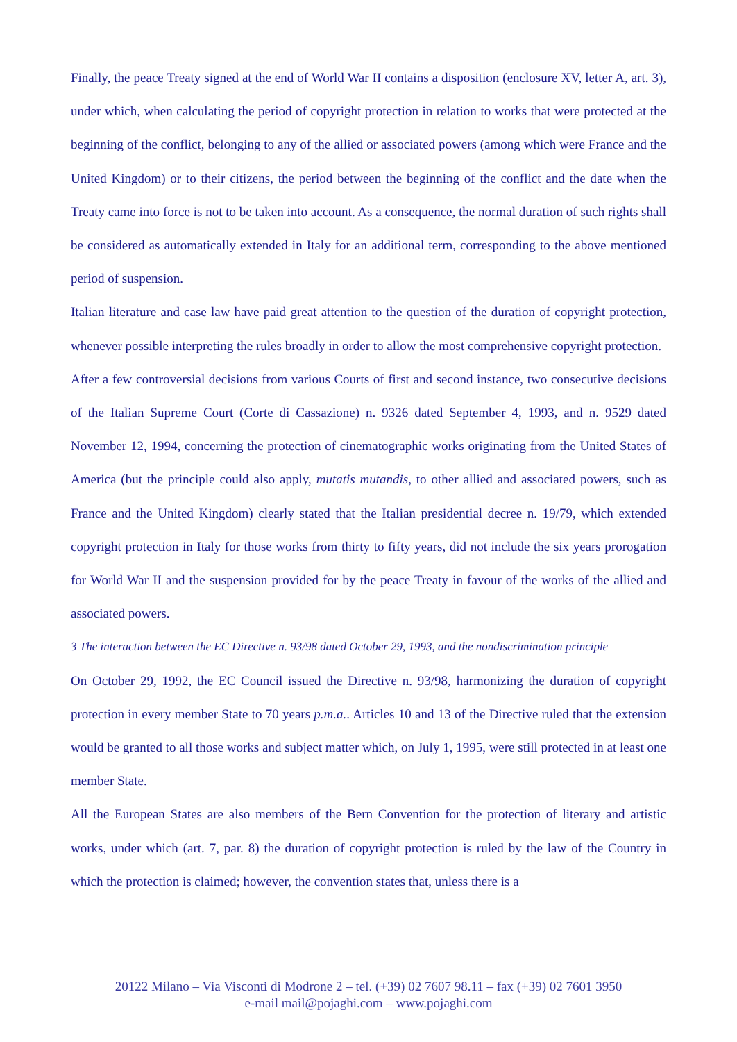Finally, the peace Treaty signed at the end of World War II contains a disposition (enclosure XV, letter A, art. 3), under which, when calculating the period of copyright protection in relation to works that were protected at the beginning of the conflict, belonging to any of the allied or associated powers (among which were France and the United Kingdom) or to their citizens, the period between the beginning of the conflict and the date when the Treaty came into force is not to be taken into account. As a consequence, the normal duration of such rights shall be considered as automatically extended in Italy for an additional term, corresponding to the above mentioned period of suspension.
Italian literature and case law have paid great attention to the question of the duration of copyright protection, whenever possible interpreting the rules broadly in order to allow the most comprehensive copyright protection.
After a few controversial decisions from various Courts of first and second instance, two consecutive decisions of the Italian Supreme Court (Corte di Cassazione) n. 9326 dated September 4, 1993, and n. 9529 dated November 12, 1994, concerning the protection of cinematographic works originating from the United States of America (but the principle could also apply, mutatis mutandis, to other allied and associated powers, such as France and the United Kingdom) clearly stated that the Italian presidential decree n. 19/79, which extended copyright protection in Italy for those works from thirty to fifty years, did not include the six years prorogation for World War II and the suspension provided for by the peace Treaty in favour of the works of the allied and associated powers.
3 The interaction between the EC Directive n. 93/98 dated October 29, 1993, and the nondiscrimination principle
On October 29, 1992, the EC Council issued the Directive n. 93/98, harmonizing the duration of copyright protection in every member State to 70 years p.m.a.. Articles 10 and 13 of the Directive ruled that the extension would be granted to all those works and subject matter which, on July 1, 1995, were still protected in at least one member State.
All the European States are also members of the Bern Convention for the protection of literary and artistic works, under which (art. 7, par. 8) the duration of copyright protection is ruled by the law of the Country in which the protection is claimed; however, the convention states that, unless there is a
20122 Milano – Via Visconti di Modrone 2 – tel. (+39) 02 7607 98.11 – fax (+39) 02 7601 3950
e-mail mail@pojaghi.com – www.pojaghi.com